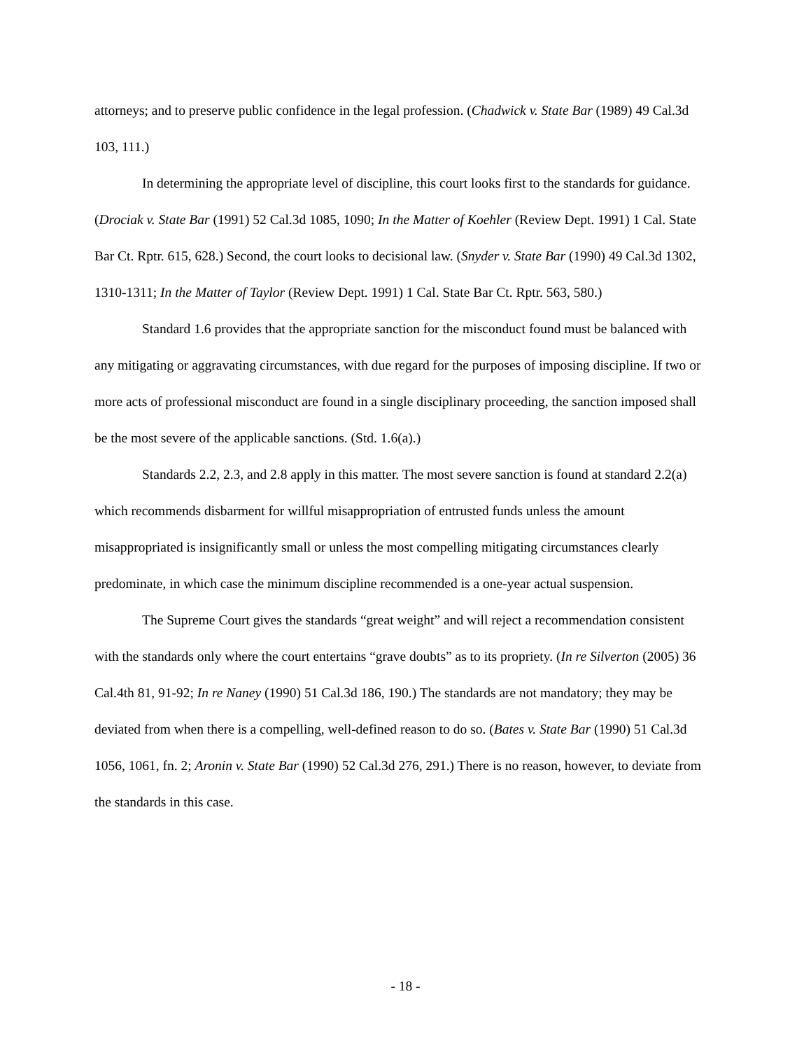attorneys; and to preserve public confidence in the legal profession. (Chadwick v. State Bar (1989) 49 Cal.3d 103, 111.)
In determining the appropriate level of discipline, this court looks first to the standards for guidance. (Drociak v. State Bar (1991) 52 Cal.3d 1085, 1090; In the Matter of Koehler (Review Dept. 1991) 1 Cal. State Bar Ct. Rptr. 615, 628.) Second, the court looks to decisional law. (Snyder v. State Bar (1990) 49 Cal.3d 1302, 1310-1311; In the Matter of Taylor (Review Dept. 1991) 1 Cal. State Bar Ct. Rptr. 563, 580.)
Standard 1.6 provides that the appropriate sanction for the misconduct found must be balanced with any mitigating or aggravating circumstances, with due regard for the purposes of imposing discipline. If two or more acts of professional misconduct are found in a single disciplinary proceeding, the sanction imposed shall be the most severe of the applicable sanctions. (Std. 1.6(a).)
Standards 2.2, 2.3, and 2.8 apply in this matter. The most severe sanction is found at standard 2.2(a) which recommends disbarment for willful misappropriation of entrusted funds unless the amount misappropriated is insignificantly small or unless the most compelling mitigating circumstances clearly predominate, in which case the minimum discipline recommended is a one-year actual suspension.
The Supreme Court gives the standards “great weight” and will reject a recommendation consistent with the standards only where the court entertains “grave doubts” as to its propriety. (In re Silverton (2005) 36 Cal.4th 81, 91-92; In re Naney (1990) 51 Cal.3d 186, 190.) The standards are not mandatory; they may be deviated from when there is a compelling, well-defined reason to do so. (Bates v. State Bar (1990) 51 Cal.3d 1056, 1061, fn. 2; Aronin v. State Bar (1990) 52 Cal.3d 276, 291.) There is no reason, however, to deviate from the standards in this case.
- 18 -